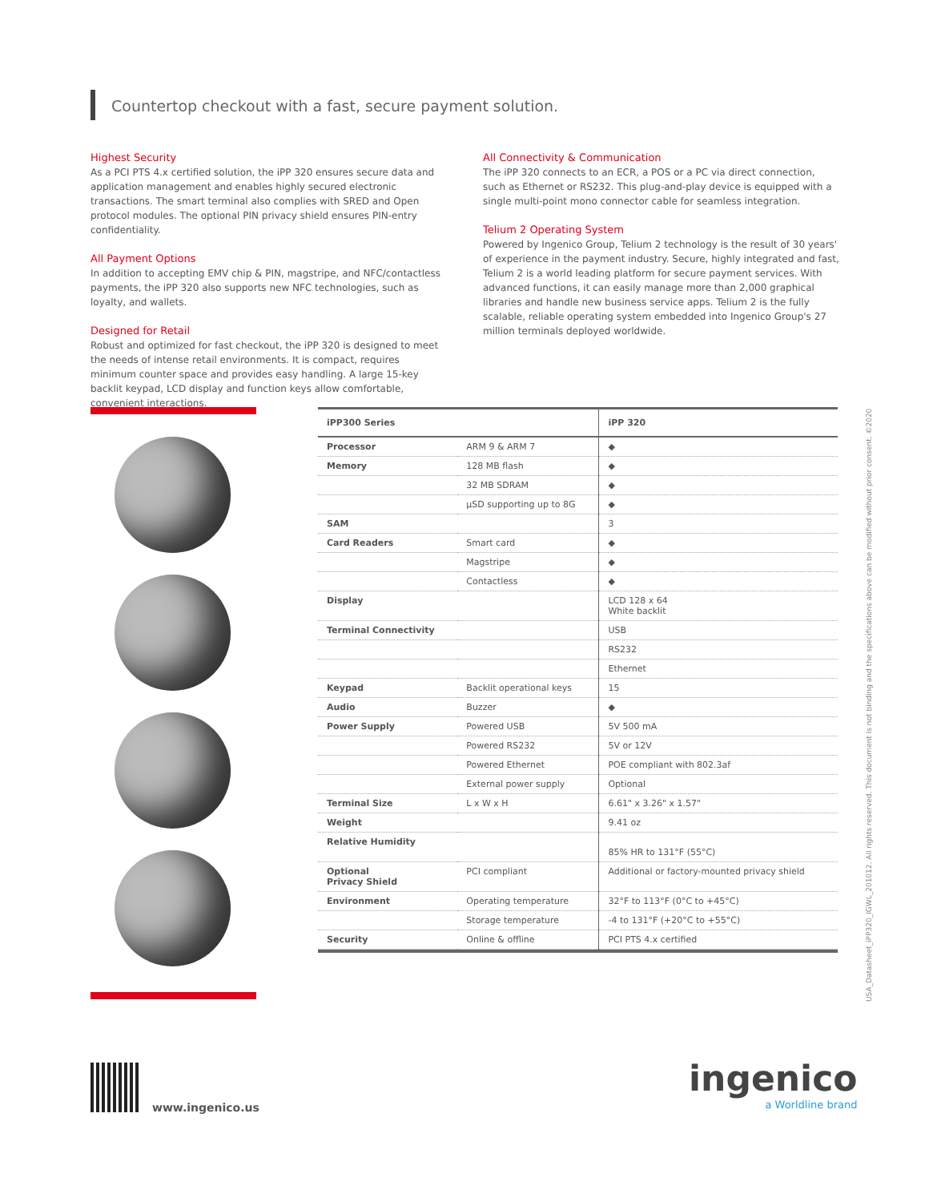Countertop checkout with a fast, secure payment solution.
Highest Security
As a PCI PTS 4.x certified solution, the iPP 320 ensures secure data and application management and enables highly secured electronic transactions. The smart terminal also complies with SRED and Open protocol modules. The optional PIN privacy shield ensures PIN-entry confidentiality.
All Payment Options
In addition to accepting EMV chip & PIN, magstripe, and NFC/contactless payments, the iPP 320 also supports new NFC technologies, such as loyalty, and wallets.
Designed for Retail
Robust and optimized for fast checkout, the iPP 320 is designed to meet the needs of intense retail environments. It is compact, requires minimum counter space and provides easy handling. A large 15-key backlit keypad, LCD display and function keys allow comfortable, convenient interactions.
All Connectivity & Communication
The iPP 320 connects to an ECR, a POS or a PC via direct connection, such as Ethernet or RS232. This plug-and-play device is equipped with a single multi-point mono connector cable for seamless integration.
Telium 2 Operating System
Powered by Ingenico Group, Telium 2 technology is the result of 30 years' of experience in the payment industry. Secure, highly integrated and fast, Telium 2 is a world leading platform for secure payment services. With advanced functions, it can easily manage more than 2,000 graphical libraries and handle new business service apps. Telium 2 is the fully scalable, reliable operating system embedded into Ingenico Group's 27 million terminals deployed worldwide.
| iPP300 Series | | iPP 320 |
| --- | --- | --- |
| Processor | ARM 9 & ARM 7 | ◆ |
| Memory | 128 MB flash | ◆ |
| | 32 MB SDRAM | ◆ |
| | µSD supporting up to 8G | ◆ |
| SAM | | 3 |
| Card Readers | Smart card | ◆ |
| | Magstripe | ◆ |
| | Contactless | ◆ |
| Display | | LCD 128 x 64 White backlit |
| Terminal Connectivity | | USB |
| | | RS232 |
| | | Ethernet |
| Keypad | Backlit operational keys | 15 |
| Audio | Buzzer | ◆ |
| Power Supply | Powered USB | 5V 500 mA |
| | Powered RS232 | 5V or 12V |
| | Powered Ethernet | POE compliant with 802.3af |
| | External power supply | Optional |
| Terminal Size | L x W x H | 6.61" x 3.26" x 1.57" |
| Weight | | 9.41 oz |
| Relative Humidity | | 85% HR to 131°F (55°C) |
| Optional Privacy Shield | PCI compliant | Additional or factory-mounted privacy shield |
| Environment | Operating temperature | 32°F to 113°F (0°C to +45°C) |
| | Storage temperature | -4 to 131°F (+20°C to +55°C) |
| Security | Online & offline | PCI PTS 4.x certified |
USA_Datasheet_iPP320_IGWL_201012. All rights reserved. This document is not binding and the specifications above can be modified without prior consent. ©2020
www.ingenico.us
ingenico
a Worldline brand